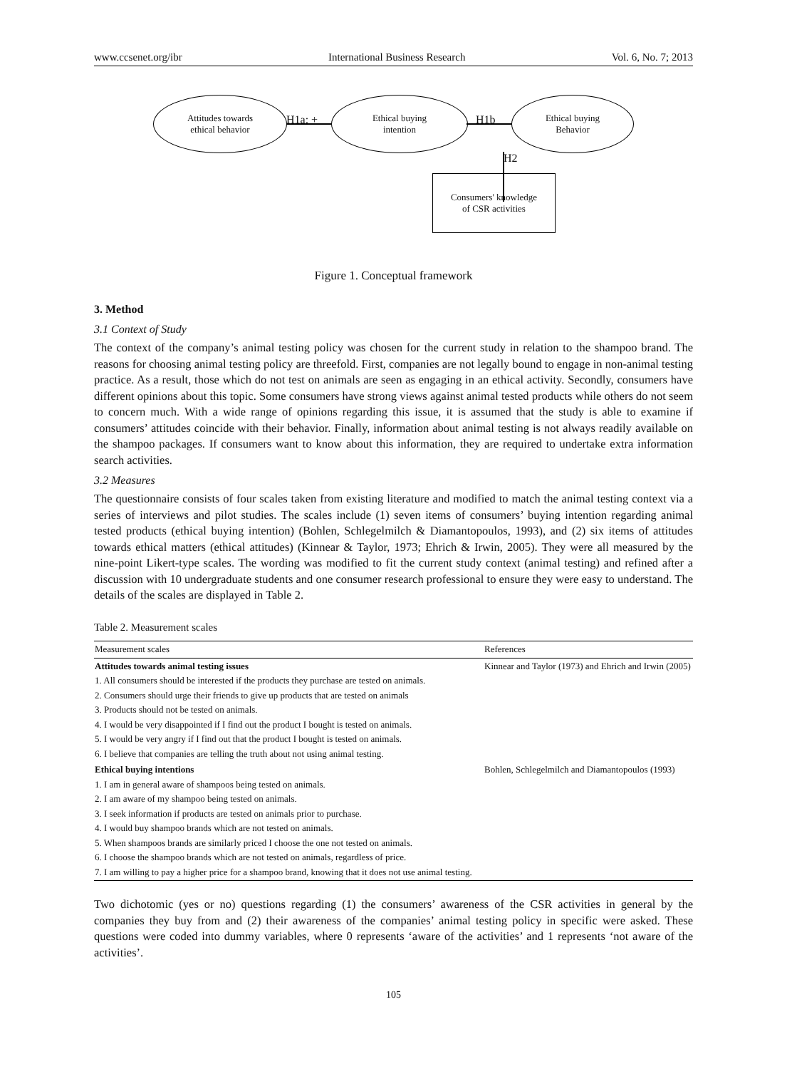www.ccsenet.org/ibr International Business Research Vol. 6, No. 7; 2013
Attitudes towards
ethical behavior
H1a: +
Ethical buying
intention
H1b
Ethical buying
Behavior
H2
Consumers' knowledge
of CSR activities
Figure 1. Conceptual framework
3. Method
3.1 Context of Study
The context of the company’s animal testing policy was chosen for the current study in relation to the shampoo brand. The reasons for choosing animal testing policy are threefold. First, companies are not legally bound to engage in non-animal testing practice. As a result, those which do not test on animals are seen as engaging in an ethical activity. Secondly, consumers have different opinions about this topic. Some consumers have strong views against animal tested products while others do not seem to concern much. With a wide range of opinions regarding this issue, it is assumed that the study is able to examine if consumers’ attitudes coincide with their behavior. Finally, information about animal testing is not always readily available on the shampoo packages. If consumers want to know about this information, they are required to undertake extra information search activities.
3.2 Measures
The questionnaire consists of four scales taken from existing literature and modified to match the animal testing context via a series of interviews and pilot studies. The scales include (1) seven items of consumers’ buying intention regarding animal tested products (ethical buying intention) (Bohlen, Schlegelmilch & Diamantopoulos, 1993), and (2) six items of attitudes towards ethical matters (ethical attitudes) (Kinnear & Taylor, 1973; Ehrich & Irwin, 2005). They were all measured by the nine-point Likert-type scales. The wording was modified to fit the current study context (animal testing) and refined after a discussion with 10 undergraduate students and one consumer research professional to ensure they were easy to understand. The details of the scales are displayed in Table 2.
Table 2. Measurement scales
| Measurement scales | References |
| --- | --- |
| Attitudes towards animal testing issues 1. All consumers should be interested if the products they purchase are tested on animals. 2. Consumers should urge their friends to give up products that are tested on animals 3. Products should not be tested on animals. 4. I would be very disappointed if I find out the product I bought is tested on animals. 5. I would be very angry if I find out that the product I bought is tested on animals. 6. I believe that companies are telling the truth about not using animal testing. | Kinnear and Taylor (1973) and Ehrich and Irwin (2005) |
| Ethical buying intentions 1. I am in general aware of shampoos being tested on animals. 2. I am aware of my shampoo being tested on animals. 3. I seek information if products are tested on animals prior to purchase. 4. I would buy shampoo brands which are not tested on animals. 5. When shampoos brands are similarly priced I choose the one not tested on animals. 6. I choose the shampoo brands which are not tested on animals, regardless of price. 7. I am willing to pay a higher price for a shampoo brand, knowing that it does not use animal testing. | Bohlen, Schlegelmilch and Diamantopoulos (1993) |
Two dichotomic (yes or no) questions regarding (1) the consumers’ awareness of the CSR activities in general by the companies they buy from and (2) their awareness of the companies’ animal testing policy in specific were asked. These questions were coded into dummy variables, where 0 represents ‘aware of the activities’ and 1 represents ‘not aware of the activities’.
105